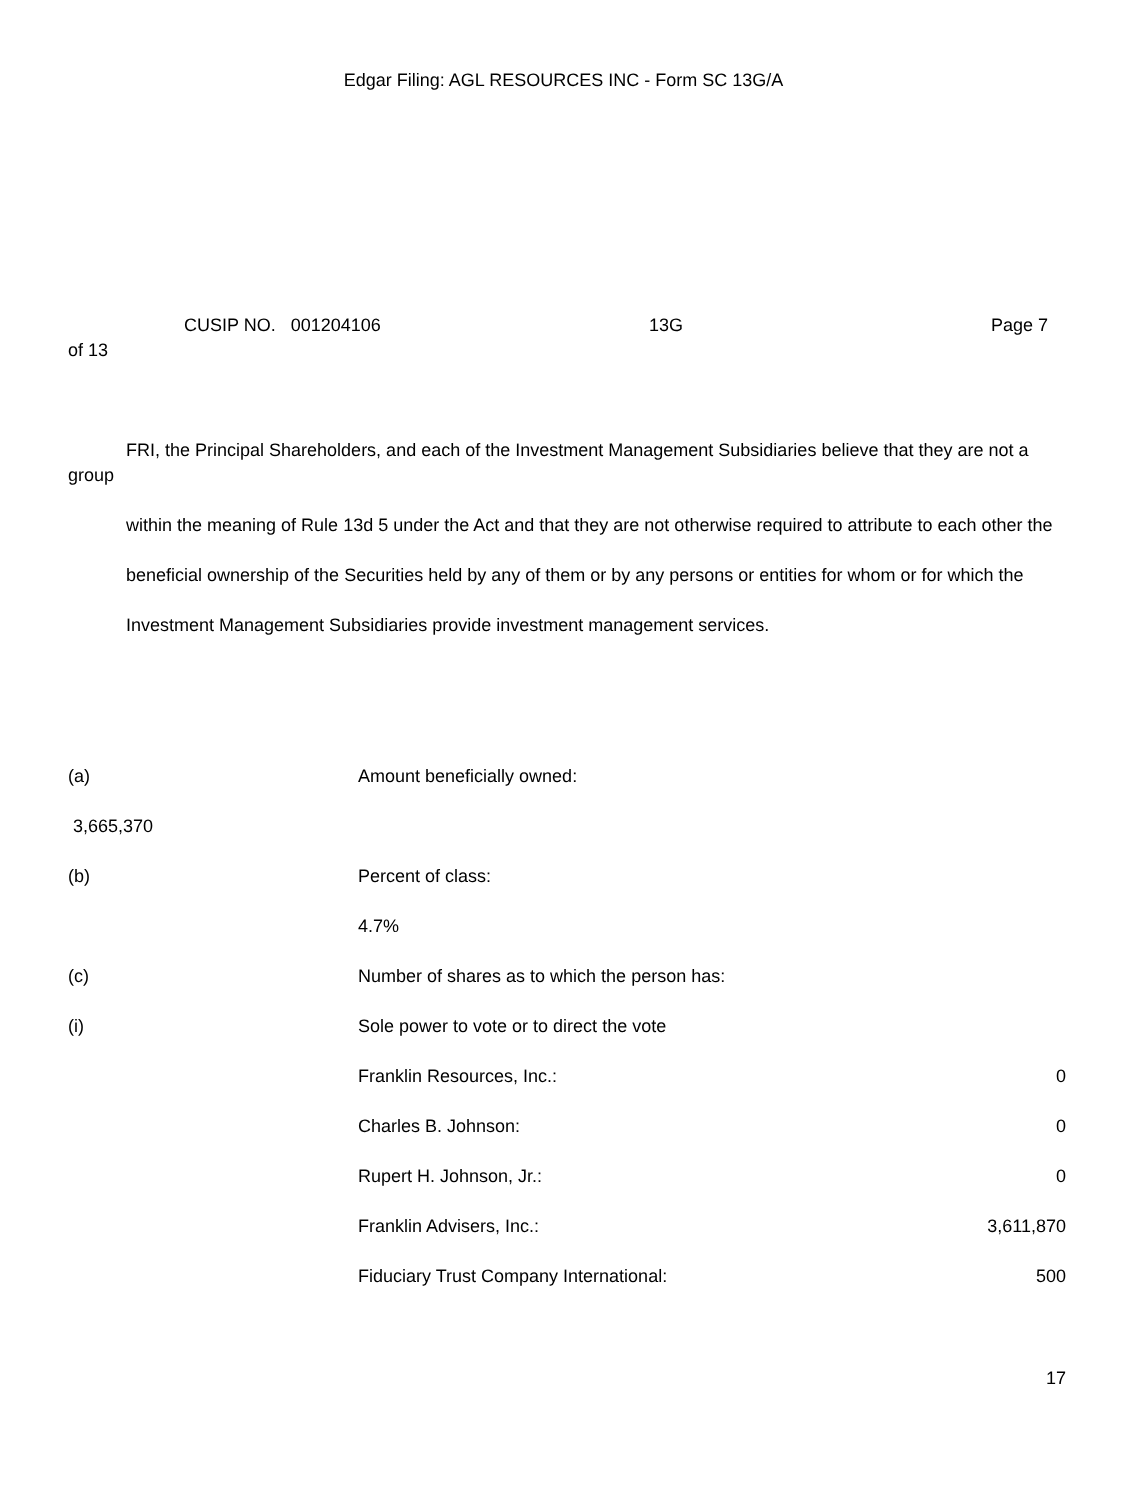Edgar Filing: AGL RESOURCES INC - Form SC 13G/A
CUSIP NO. 001204106 13G Page 7 of 13
FRI, the Principal Shareholders, and each of the Investment Management Subsidiaries believe that they are not a group
within the meaning of Rule 13d 5 under the Act and that they are not otherwise required to attribute to each other the
beneficial ownership of the Securities held by any of them or by any persons or entities for whom or for which the
Investment Management Subsidiaries provide investment management services.
| (a) | Amount beneficially owned: | |
| 3,665,370 | | |
| (b) | Percent of class: | |
| | 4.7% | |
| (c) | Number of shares as to which the person has: | |
| (i) | Sole power to vote or to direct the vote | |
| | Franklin Resources, Inc.: | 0 |
| | Charles B. Johnson: | 0 |
| | Rupert H. Johnson, Jr.: | 0 |
| | Franklin Advisers, Inc.: | 3,611,870 |
| | Fiduciary Trust Company International: | 500 |
17